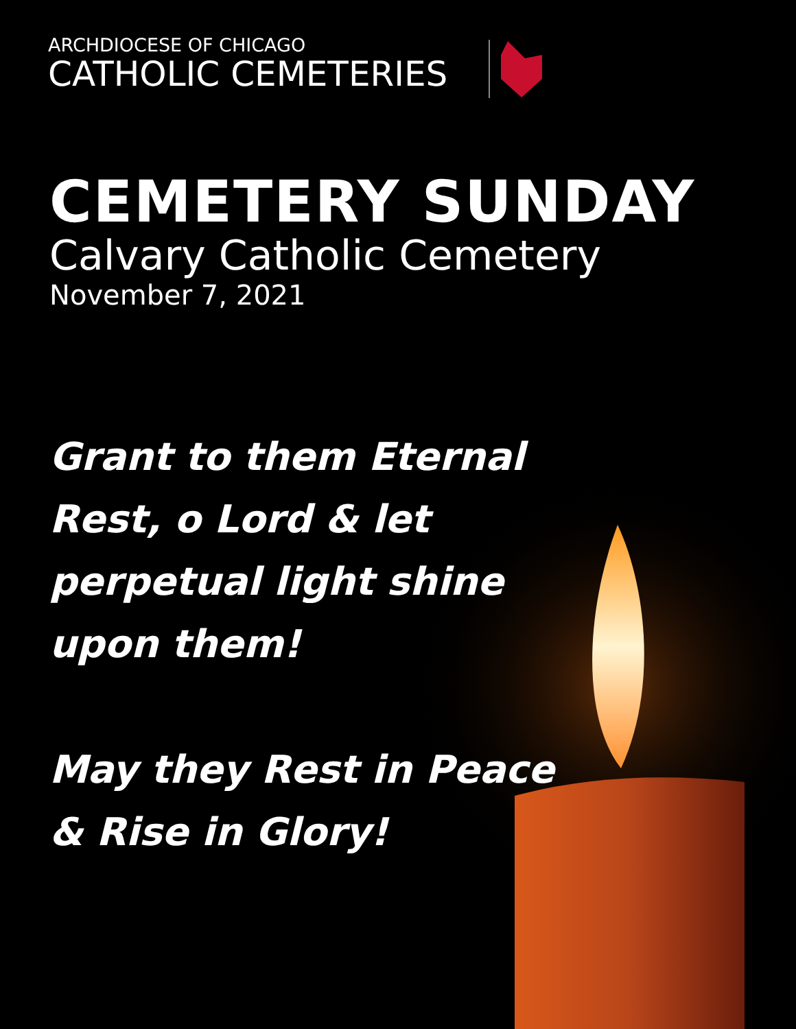ARCHDIOCESE OF CHICAGO
CATHOLIC CEMETERIES
CEMETERY SUNDAY
Calvary Catholic Cemetery
November 7, 2021
Grant to them Eternal
Rest, o Lord & let
perpetual light shine
upon them!
May they Rest in Peace
& Rise in Glory!